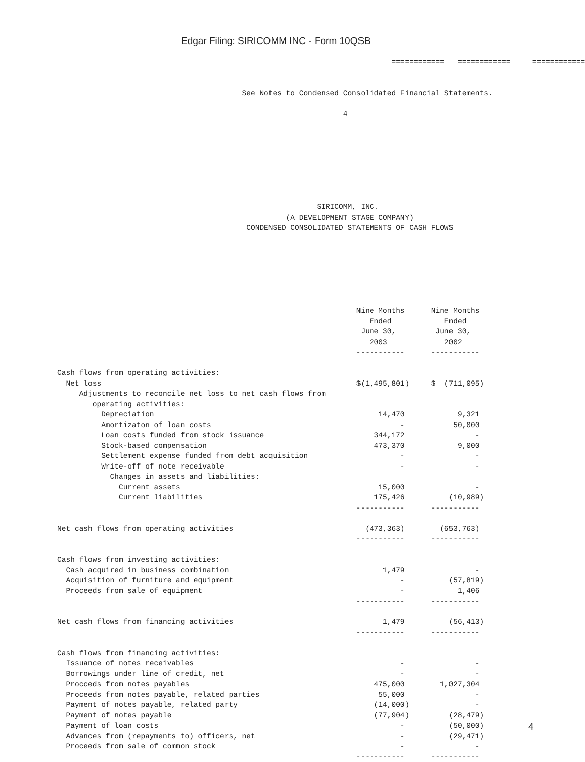Edgar Filing: SIRICOMM INC - Form 10QSB
============ ============ ============ See Notes to Condensed Consolidated Financial Statements. 4 SIRICOMM, INC. (A DEVELOPMENT STAGE COMPANY) CONDENSED CONSOLIDATED STATEMENTS OF CASH FLOWS Nine Months Nine Months Ended Ended June 30, June 30, 2003 2002 ----------- ----------- Cash flows from operating activities: Net loss $(1,495,801) $ (711,095) Adjustments to reconcile net loss to net cash flows from operating activities: Depreciation 14,470 9,321 Amortizaton of loan costs - 50,000 Loan costs funded from stock issuance 344,172 - Stock-based compensation 473,370 9,000 Settlement expense funded from debt acquisition - - Write-off of note receivable - - Changes in assets and liabilities: Current assets 15,000 - Current liabilities 175,426 (10,989) ----------- ----------- Net cash flows from operating activities (473,363) (653,763) ----------- ----------- Cash flows from investing activities: Cash acquired in business combination 1,479 - Acquisition of furniture and equipment - (57,819) Proceeds from sale of equipment - 1,406 ----------- ----------- Net cash flows from financing activities 1,479 (56,413) ----------- ----------- Cash flows from financing activities: Issuance of notes receivables - - Borrowings under line of credit, net - - Procceds from notes payables 475,000 1,027,304 Proceeds from notes payable, related parties 55,000 - Payment of notes payable, related party (14,000) - Payment of notes payable (77,904) (28,479) Payment of loan costs - (50,000) Advances from (repayments to) officers, net - (29,471) Proceeds from sale of common stock - - ----------- -----------
4